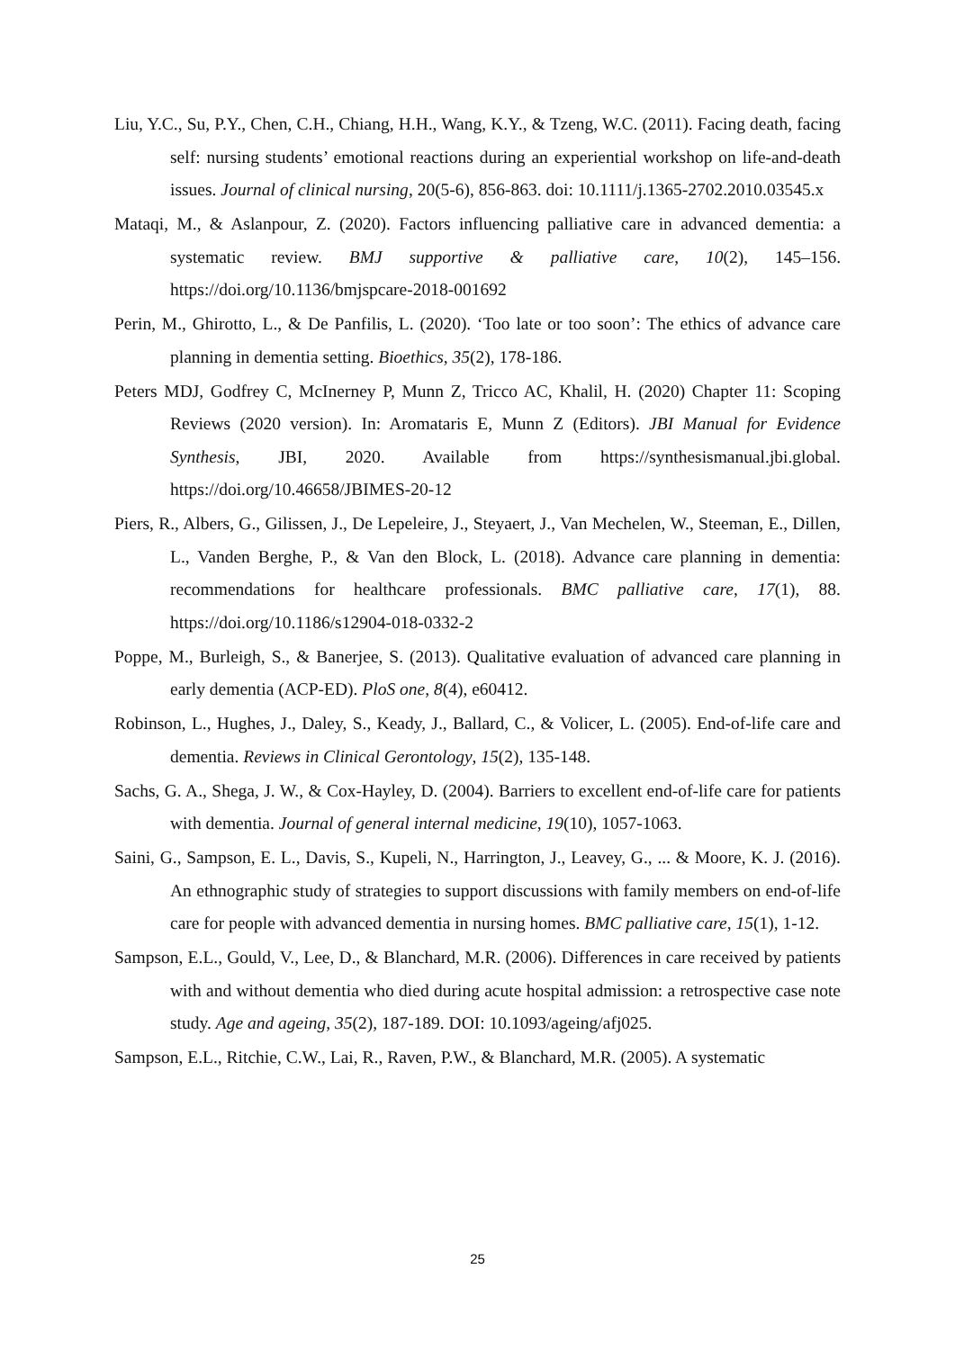Liu, Y.C., Su, P.Y., Chen, C.H., Chiang, H.H., Wang, K.Y., & Tzeng, W.C. (2011). Facing death, facing self: nursing students’ emotional reactions during an experiential workshop on life-and-death issues. Journal of clinical nursing, 20(5-6), 856-863. doi: 10.1111/j.1365-2702.2010.03545.x
Mataqi, M., & Aslanpour, Z. (2020). Factors influencing palliative care in advanced dementia: a systematic review. BMJ supportive & palliative care, 10(2), 145–156. https://doi.org/10.1136/bmjspcare-2018-001692
Perin, M., Ghirotto, L., & De Panfilis, L. (2020). ‘Too late or too soon’: The ethics of advance care planning in dementia setting. Bioethics, 35(2), 178-186.
Peters MDJ, Godfrey C, McInerney P, Munn Z, Tricco AC, Khalil, H. (2020) Chapter 11: Scoping Reviews (2020 version). In: Aromataris E, Munn Z (Editors). JBI Manual for Evidence Synthesis, JBI, 2020. Available from https://synthesismanual.jbi.global. https://doi.org/10.46658/JBIMES-20-12
Piers, R., Albers, G., Gilissen, J., De Lepeleire, J., Steyaert, J., Van Mechelen, W., Steeman, E., Dillen, L., Vanden Berghe, P., & Van den Block, L. (2018). Advance care planning in dementia: recommendations for healthcare professionals. BMC palliative care, 17(1), 88. https://doi.org/10.1186/s12904-018-0332-2
Poppe, M., Burleigh, S., & Banerjee, S. (2013). Qualitative evaluation of advanced care planning in early dementia (ACP-ED). PloS one, 8(4), e60412.
Robinson, L., Hughes, J., Daley, S., Keady, J., Ballard, C., & Volicer, L. (2005). End-of-life care and dementia. Reviews in Clinical Gerontology, 15(2), 135-148.
Sachs, G. A., Shega, J. W., & Cox-Hayley, D. (2004). Barriers to excellent end-of-life care for patients with dementia. Journal of general internal medicine, 19(10), 1057-1063.
Saini, G., Sampson, E. L., Davis, S., Kupeli, N., Harrington, J., Leavey, G., ... & Moore, K. J. (2016). An ethnographic study of strategies to support discussions with family members on end-of-life care for people with advanced dementia in nursing homes. BMC palliative care, 15(1), 1-12.
Sampson, E.L., Gould, V., Lee, D., & Blanchard, M.R. (2006). Differences in care received by patients with and without dementia who died during acute hospital admission: a retrospective case note study. Age and ageing, 35(2), 187-189. DOI: 10.1093/ageing/afj025.
Sampson, E.L., Ritchie, C.W., Lai, R., Raven, P.W., & Blanchard, M.R. (2005). A systematic
25